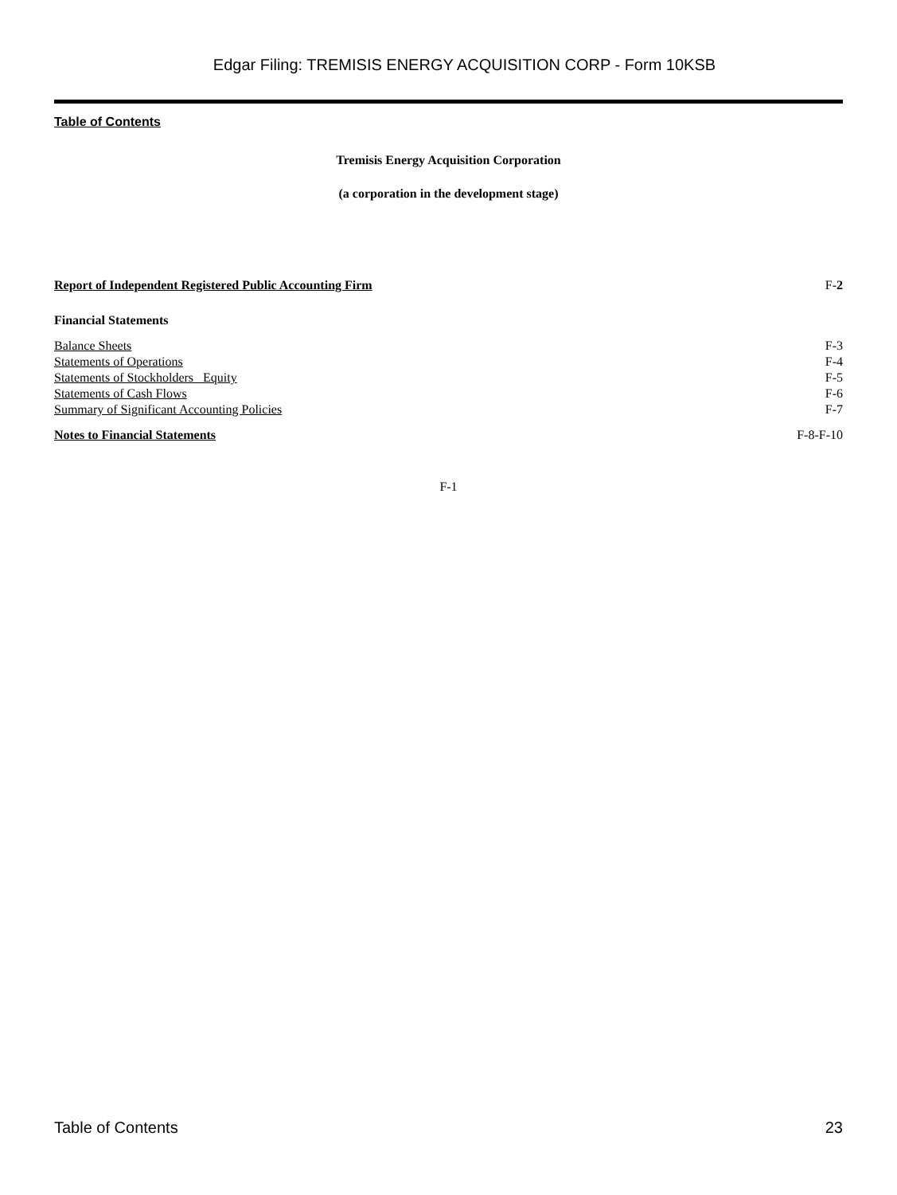Edgar Filing: TREMISIS ENERGY ACQUISITION CORP - Form 10KSB
Table of Contents
Tremisis Energy Acquisition Corporation
(a corporation in the development stage)
| Report of Independent Registered Public Accounting Firm | F- 2 |
| Financial Statements | |
| Balance Sheets | F-3 |
| Statements of Operations | F-4 |
| Statements of Stockholders Equity | F-5 |
| Statements of Cash Flows | F-6 |
| Summary of Significant Accounting Policies | F-7 |
| Notes to Financial Statements | F-8-F-10 |
F-1
Table of Contents 23